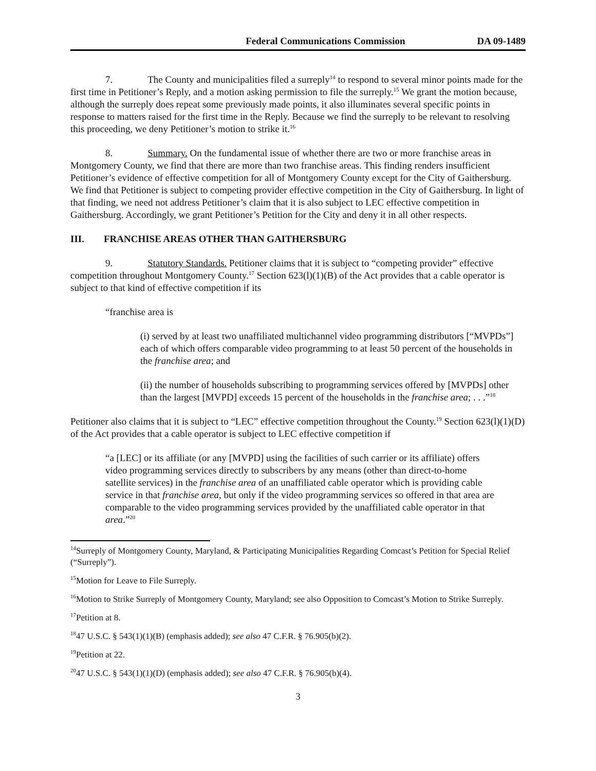Federal Communications Commission DA 09-1489
7. The County and municipalities filed a surreply<sup>14</sup> to respond to several minor points made for the first time in Petitioner’s Reply, and a motion asking permission to file the surreply.<sup>15</sup> We grant the motion because, although the surreply does repeat some previously made points, it also illuminates several specific points in response to matters raised for the first time in the Reply. Because we find the surreply to be relevant to resolving this proceeding, we deny Petitioner’s motion to strike it.<sup>16</sup>
8. Summary. On the fundamental issue of whether there are two or more franchise areas in Montgomery County, we find that there are more than two franchise areas. This finding renders insufficient Petitioner’s evidence of effective competition for all of Montgomery County except for the City of Gaithersburg. We find that Petitioner is subject to competing provider effective competition in the City of Gaithersburg. In light of that finding, we need not address Petitioner’s claim that it is also subject to LEC effective competition in Gaithersburg. Accordingly, we grant Petitioner’s Petition for the City and deny it in all other respects.
III. FRANCHISE AREAS OTHER THAN GAITHERSBURG
9. Statutory Standards. Petitioner claims that it is subject to “competing provider” effective competition throughout Montgomery County.<sup>17</sup> Section 623(l)(1)(B) of the Act provides that a cable operator is subject to that kind of effective competition if its
“franchise area is
(i) served by at least two unaffiliated multichannel video programming distributors [“MVPDs”] each of which offers comparable video programming to at least 50 percent of the households in the franchise area; and
(ii) the number of households subscribing to programming services offered by [MVPDs] other than the largest [MVPD] exceeds 15 percent of the households in the franchise area; . . .”<sup>18</sup>
Petitioner also claims that it is subject to “LEC” effective competition throughout the County.<sup>19</sup> Section 623(l)(1)(D) of the Act provides that a cable operator is subject to LEC effective competition if
“a [LEC] or its affiliate (or any [MVPD] using the facilities of such carrier or its affiliate) offers video programming services directly to subscribers by any means (other than direct-to-home satellite services) in the franchise area of an unaffiliated cable operator which is providing cable service in that franchise area, but only if the video programming services so offered in that area are comparable to the video programming services provided by the unaffiliated cable operator in that area.”<sup>20</sup>
<sup>14</sup> Surreply of Montgomery County, Maryland, & Participating Municipalities Regarding Comcast’s Petition for Special Relief (“Surreply”).
<sup>15</sup> Motion for Leave to File Surreply.
<sup>16</sup> Motion to Strike Surreply of Montgomery County, Maryland; see also Opposition to Comcast’s Motion to Strike Surreply.
<sup>17</sup> Petition at 8.
<sup>18</sup> 47 U.S.C. § 543(1)(1)(B) (emphasis added); see also 47 C.F.R. § 76.905(b)(2).
<sup>19</sup> Petition at 22.
<sup>20</sup> 47 U.S.C. § 543(1)(1)(D) (emphasis added); see also 47 C.F.R. § 76.905(b)(4).
3